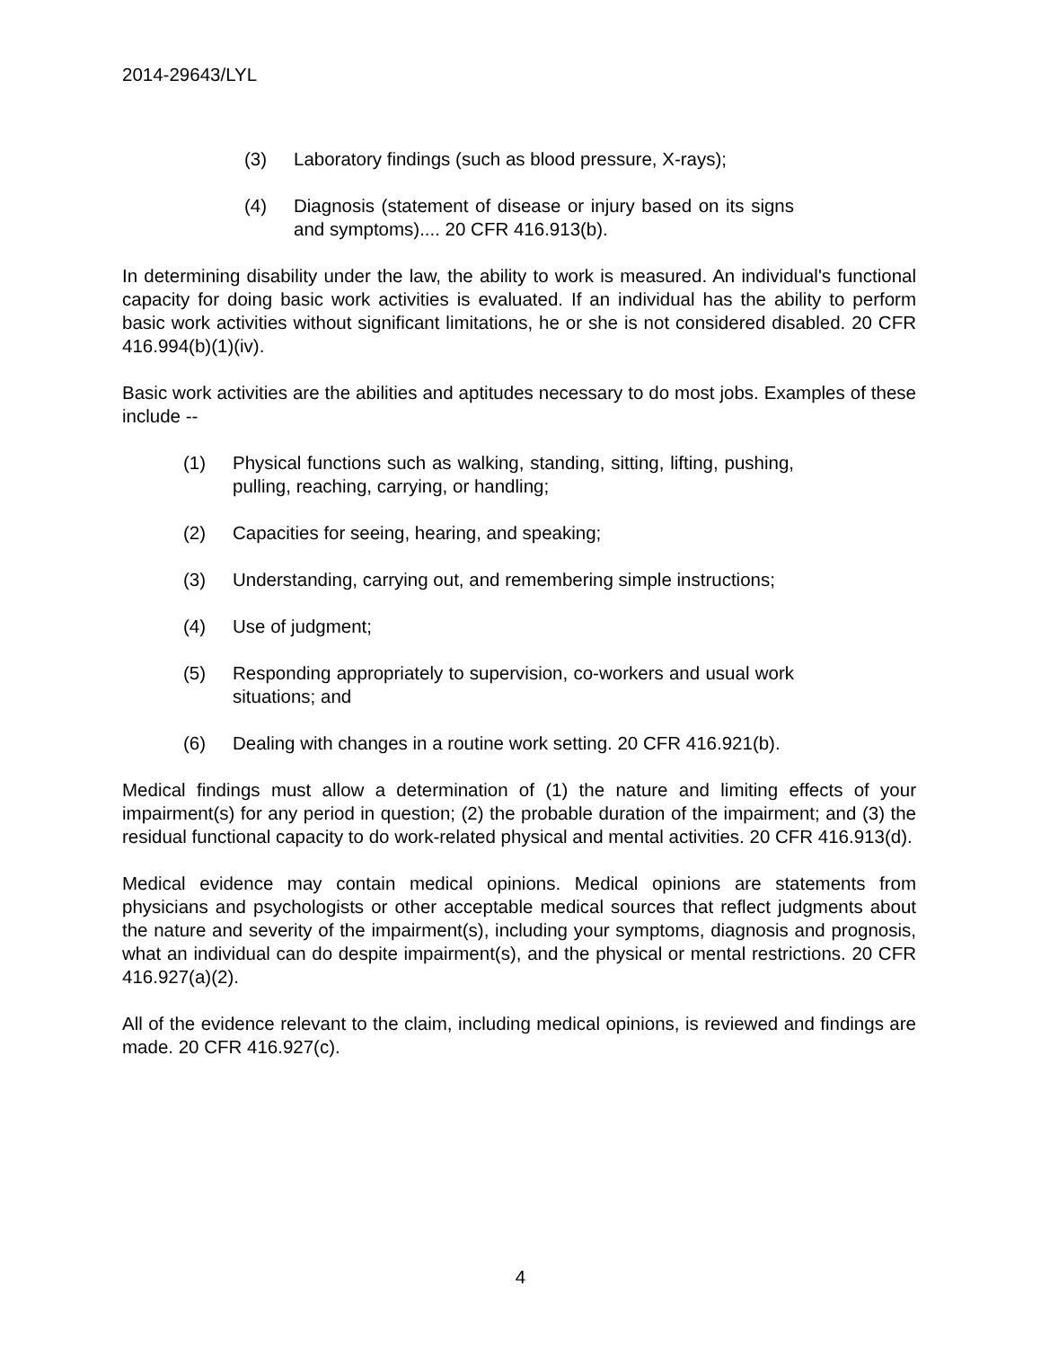2014-29643/LYL
(3) Laboratory findings (such as blood pressure, X-rays);
(4) Diagnosis (statement of disease or injury based on its signs and symptoms).... 20 CFR 416.913(b).
In determining disability under the law, the ability to work is measured. An individual's functional capacity for doing basic work activities is evaluated. If an individual has the ability to perform basic work activities without significant limitations, he or she is not considered disabled. 20 CFR 416.994(b)(1)(iv).
Basic work activities are the abilities and aptitudes necessary to do most jobs. Examples of these include --
(1) Physical functions such as walking, standing, sitting, lifting, pushing, pulling, reaching, carrying, or handling;
(2) Capacities for seeing, hearing, and speaking;
(3) Understanding, carrying out, and remembering simple instructions;
(4) Use of judgment;
(5) Responding appropriately to supervision, co-workers and usual work situations; and
(6) Dealing with changes in a routine work setting. 20 CFR 416.921(b).
Medical findings must allow a determination of (1) the nature and limiting effects of your impairment(s) for any period in question; (2) the probable duration of the impairment; and (3) the residual functional capacity to do work-related physical and mental activities. 20 CFR 416.913(d).
Medical evidence may contain medical opinions. Medical opinions are statements from physicians and psychologists or other acceptable medical sources that reflect judgments about the nature and severity of the impairment(s), including your symptoms, diagnosis and prognosis, what an individual can do despite impairment(s), and the physical or mental restrictions. 20 CFR 416.927(a)(2).
All of the evidence relevant to the claim, including medical opinions, is reviewed and findings are made. 20 CFR 416.927(c).
4